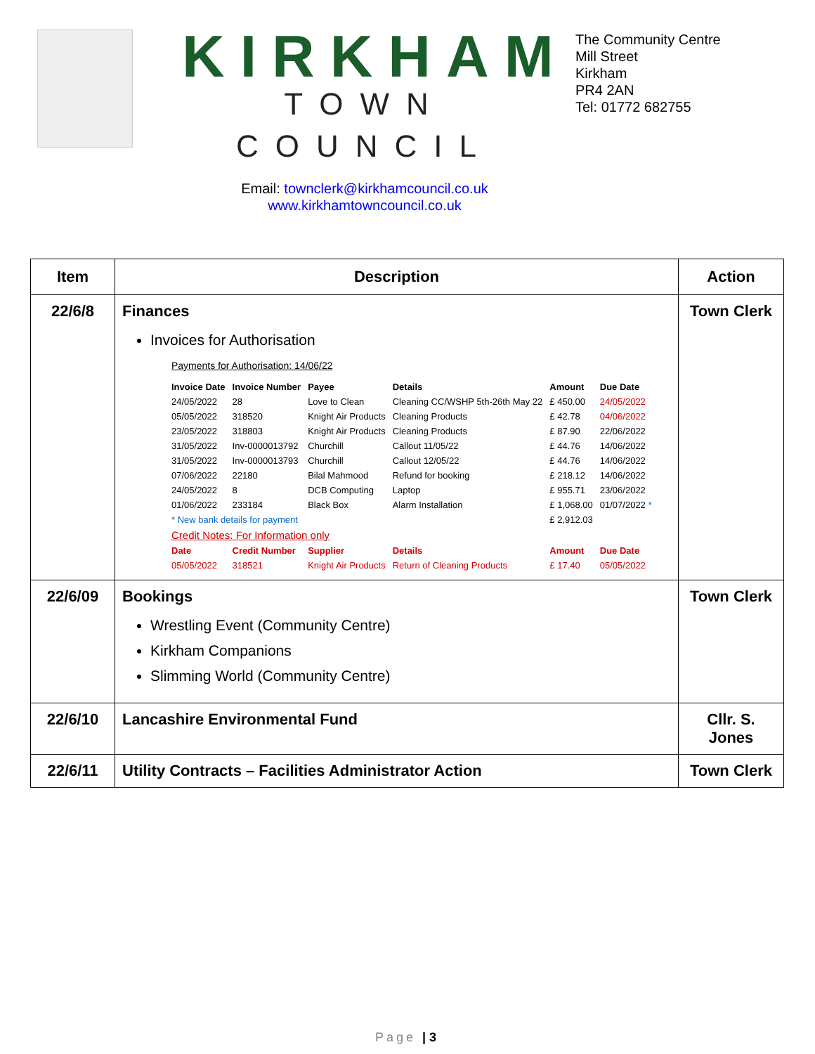KIRKHAM
TOWN COUNCIL
Email: townclerk@kirkhamcouncil.co.uk
www.kirkhamtowncouncil.co.uk
The Community Centre
Mill Street
Kirkham
PR4 2AN
Tel: 01772 682755
| Item | Description | Action |
| --- | --- | --- |
| 22/6/8 | Finances Invoices for Authorisation Payments for Authorisation: 14/06/22 / Invoice Date / Invoice Number / Payee / Details / Amount / Due Date / / 24/05/2022 / 28 / Love to Clean / Cleaning CC/WSHP 5th-26th May 22 / £ 450.00 / 24/05/2022 / / 05/05/2022 / 318520 / Knight Air Products / Cleaning Products / £ 42.78 / 04/06/2022 / / 23/05/2022 / 318803 / Knight Air Products / Cleaning Products / £ 87.90 / 22/06/2022 / / 31/05/2022 / Inv-0000013792 / Churchill / Callout 11/05/22 / £ 44.76 / 14/06/2022 / / 31/05/2022 / Inv-0000013793 / Churchill / Callout 12/05/22 / £ 44.76 / 14/06/2022 / / 07/06/2022 / 22180 / Bilal Mahmood / Refund for booking / £ 218.12 / 14/06/2022 / / 24/05/2022 / 8 / DCB Computing / Laptop / £ 955.71 / 23/06/2022 / / 01/06/2022 / 233184 / Black Box / Alarm Installation / £ 1,068.00 / 01/07/2022 * / / * New bank details for payment / / / / £ 2,912.03 / / / Credit Notes: For Information only / / / / / / / Date / Credit Number / Supplier / Details / Amount / Due Date / / 05/05/2022 / 318521 / Knight Air Products / Return of Cleaning Products / £ 17.40 / 05/05/2022 / | Town Clerk |
| 22/6/09 | Bookings Wrestling Event (Community Centre) Kirkham Companions Slimming World (Community Centre) | Town Clerk |
| 22/6/10 | Lancashire Environmental Fund | Cllr. S. Jones |
| 22/6/11 | Utility Contracts – Facilities Administrator Action | Town Clerk |
Page | 3